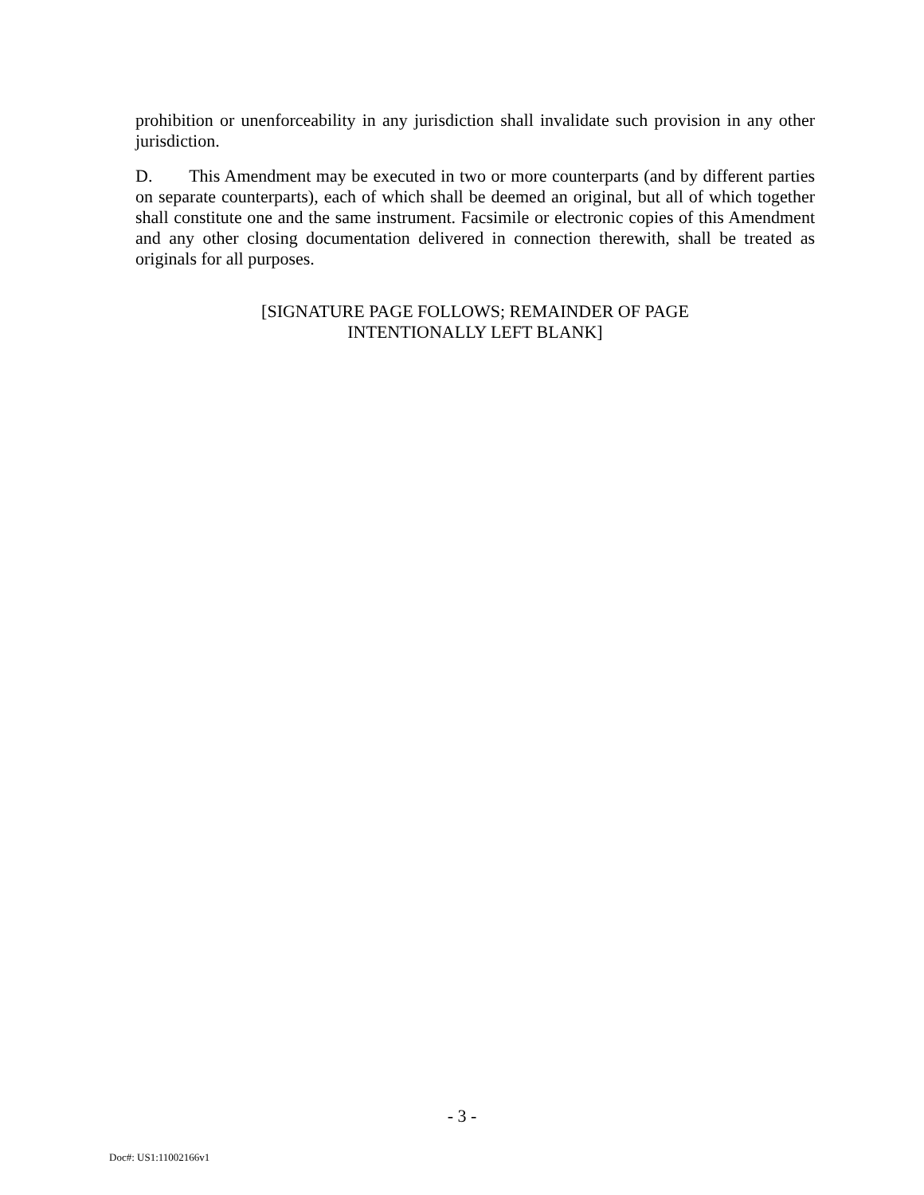prohibition or unenforceability in any jurisdiction shall invalidate such provision in any other jurisdiction.
D. This Amendment may be executed in two or more counterparts (and by different parties on separate counterparts), each of which shall be deemed an original, but all of which together shall constitute one and the same instrument. Facsimile or electronic copies of this Amendment and any other closing documentation delivered in connection therewith, shall be treated as originals for all purposes.
[SIGNATURE PAGE FOLLOWS; REMAINDER OF PAGE
INTENTIONALLY LEFT BLANK]
- 3 -
Doc#: US1:11002166v1